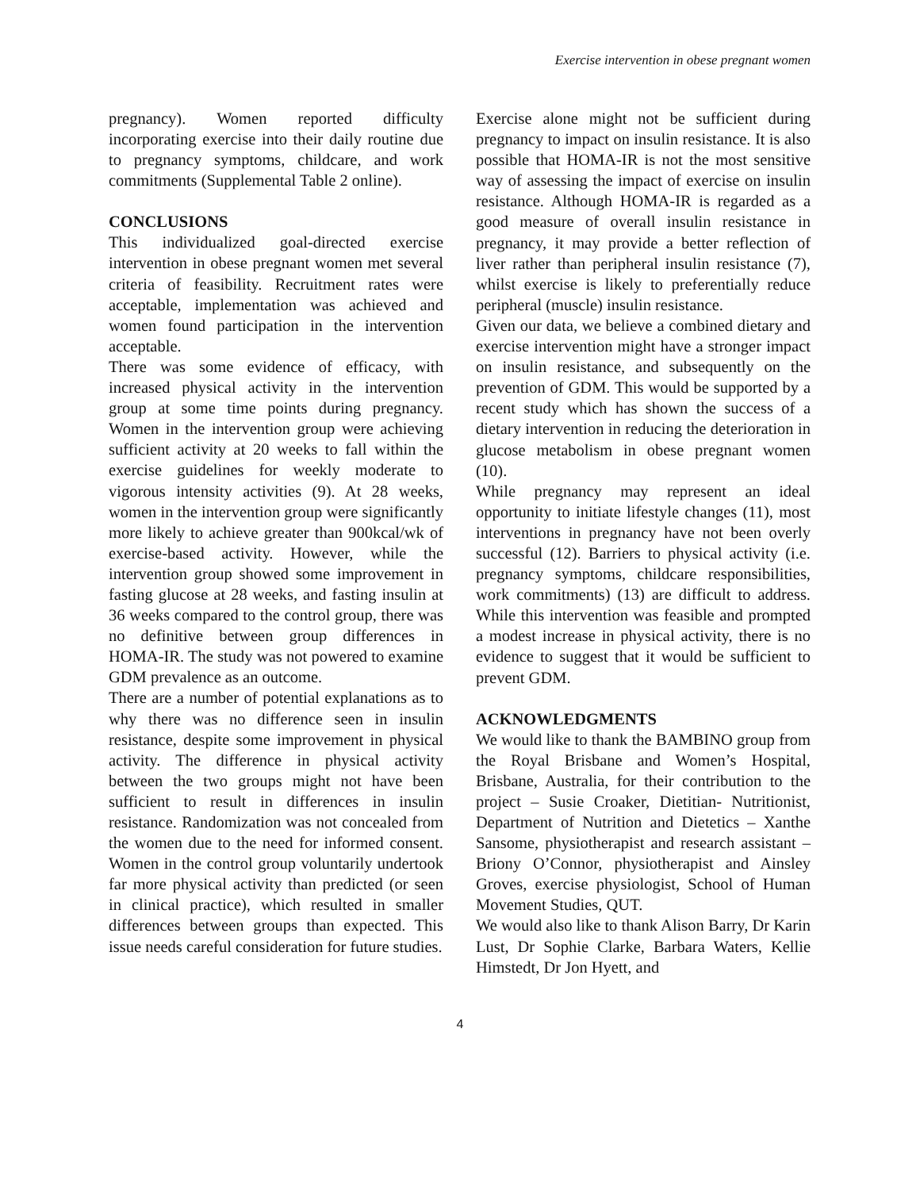Exercise intervention in obese pregnant women
pregnancy). Women reported difficulty incorporating exercise into their daily routine due to pregnancy symptoms, childcare, and work commitments (Supplemental Table 2 online).
CONCLUSIONS
This individualized goal-directed exercise intervention in obese pregnant women met several criteria of feasibility. Recruitment rates were acceptable, implementation was achieved and women found participation in the intervention acceptable.
There was some evidence of efficacy, with increased physical activity in the intervention group at some time points during pregnancy. Women in the intervention group were achieving sufficient activity at 20 weeks to fall within the exercise guidelines for weekly moderate to vigorous intensity activities (9). At 28 weeks, women in the intervention group were significantly more likely to achieve greater than 900kcal/wk of exercise-based activity. However, while the intervention group showed some improvement in fasting glucose at 28 weeks, and fasting insulin at 36 weeks compared to the control group, there was no definitive between group differences in HOMA-IR. The study was not powered to examine GDM prevalence as an outcome.
There are a number of potential explanations as to why there was no difference seen in insulin resistance, despite some improvement in physical activity. The difference in physical activity between the two groups might not have been sufficient to result in differences in insulin resistance. Randomization was not concealed from the women due to the need for informed consent. Women in the control group voluntarily undertook far more physical activity than predicted (or seen in clinical practice), which resulted in smaller differences between groups than expected. This issue needs careful consideration for future studies.
Exercise alone might not be sufficient during pregnancy to impact on insulin resistance. It is also possible that HOMA-IR is not the most sensitive way of assessing the impact of exercise on insulin resistance. Although HOMA-IR is regarded as a good measure of overall insulin resistance in pregnancy, it may provide a better reflection of liver rather than peripheral insulin resistance (7), whilst exercise is likely to preferentially reduce peripheral (muscle) insulin resistance.
Given our data, we believe a combined dietary and exercise intervention might have a stronger impact on insulin resistance, and subsequently on the prevention of GDM. This would be supported by a recent study which has shown the success of a dietary intervention in reducing the deterioration in glucose metabolism in obese pregnant women (10).
While pregnancy may represent an ideal opportunity to initiate lifestyle changes (11), most interventions in pregnancy have not been overly successful (12). Barriers to physical activity (i.e. pregnancy symptoms, childcare responsibilities, work commitments) (13) are difficult to address. While this intervention was feasible and prompted a modest increase in physical activity, there is no evidence to suggest that it would be sufficient to prevent GDM.
ACKNOWLEDGMENTS
We would like to thank the BAMBINO group from the Royal Brisbane and Women’s Hospital, Brisbane, Australia, for their contribution to the project – Susie Croaker, Dietitian- Nutritionist, Department of Nutrition and Dietetics – Xanthe Sansome, physiotherapist and research assistant – Briony O’Connor, physiotherapist and Ainsley Groves, exercise physiologist, School of Human Movement Studies, QUT.
We would also like to thank Alison Barry, Dr Karin Lust, Dr Sophie Clarke, Barbara Waters, Kellie Himstedt, Dr Jon Hyett, and
4